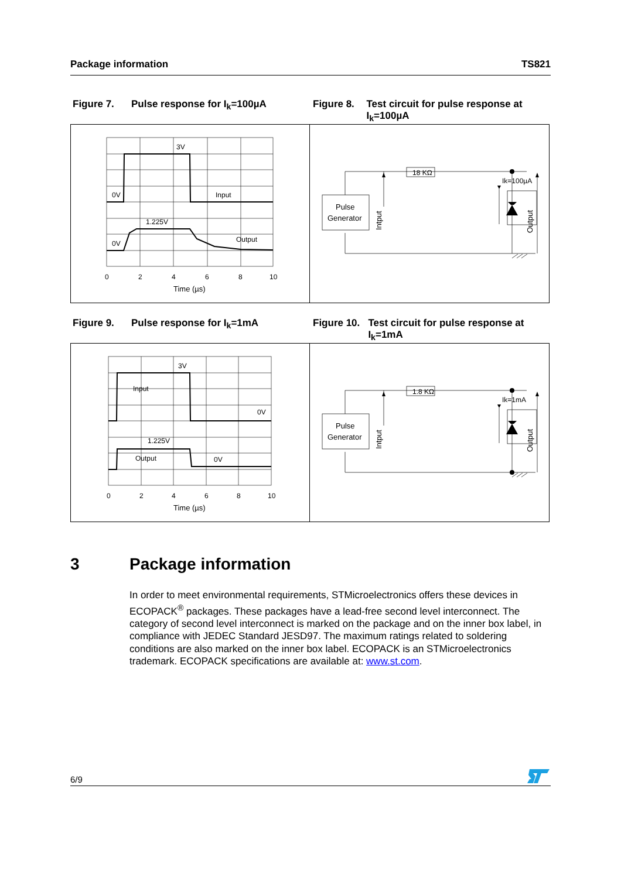Package information TS821
Figure 7. Pulse response for I<sub>k</sub>=100µA Figure 8. Test circuit for pulse response at I<sub>k</sub>=100µA
3V
0V
Input
1.225V
0V
Output
0
2
4
6
8
10
Time (µs)
18 KΩ
Ik=100µA
Pulse
Generator
Intput
Output
Figure 9. Pulse response for I<sub>k</sub>=1mA Figure 10. Test circuit for pulse response at I<sub>k</sub>=1mA
3V
Input
0V
1.225V
Output
0V
0
2
4
6
8
10
Time (µs)
1.8 KΩ
Ik=1mA
Pulse
Generator
Intput
Output
3 Package information
In order to meet environmental requirements, STMicroelectronics offers these devices in ECOPACK<sup>®</sup> packages. These packages have a lead-free second level interconnect. The category of second level interconnect is marked on the package and on the inner box label, in compliance with JEDEC Standard JESD97. The maximum ratings related to soldering conditions are also marked on the inner box label. ECOPACK is an STMicroelectronics trademark. ECOPACK specifications are available at: www.st.com.
6/9